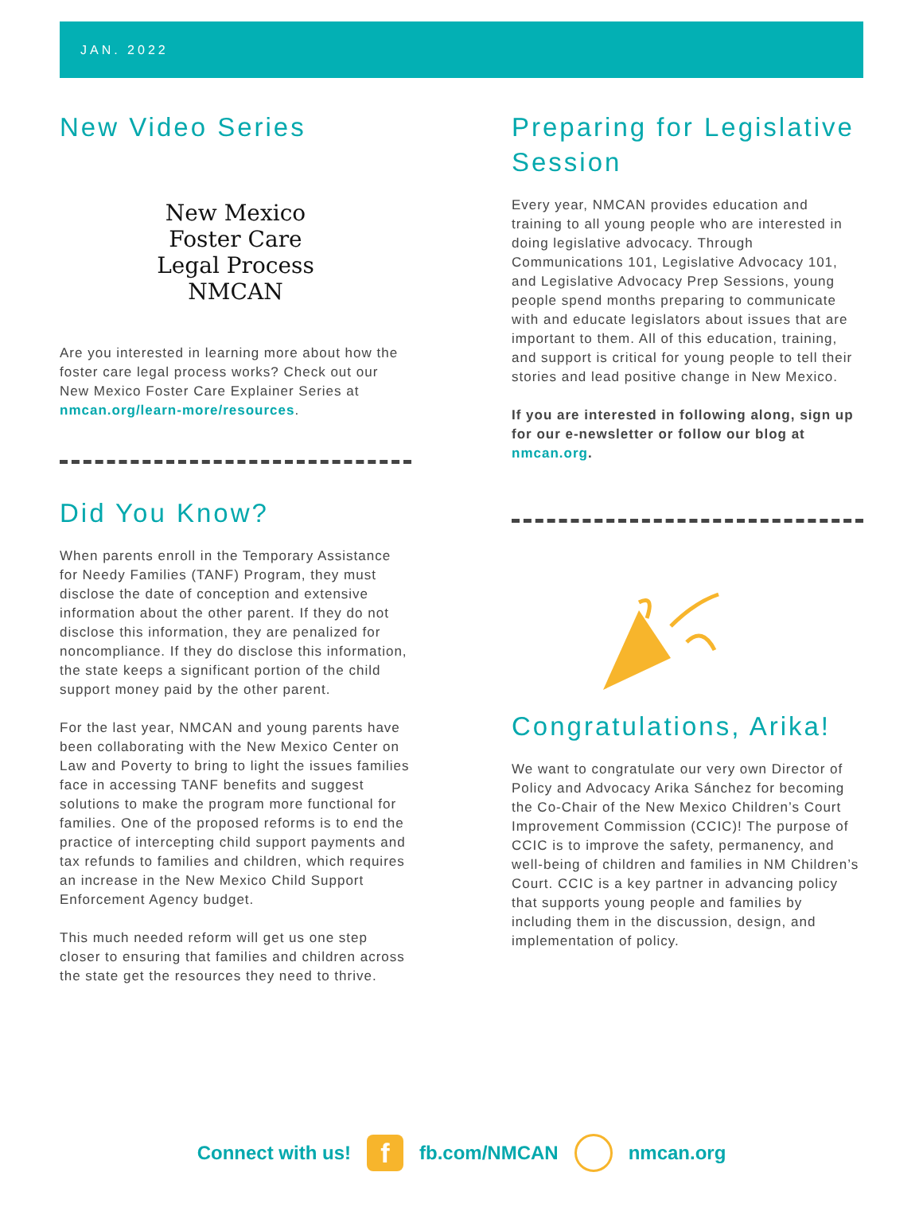JAN. 2022
New Video Series
New Mexico
Foster Care
Legal Process
NMCAN
Are you interested in learning more about how the foster care legal process works? Check out our New Mexico Foster Care Explainer Series at nmcan.org/learn-more/resources.
Did You Know?
When parents enroll in the Temporary Assistance for Needy Families (TANF) Program, they must disclose the date of conception and extensive information about the other parent. If they do not disclose this information, they are penalized for noncompliance. If they do disclose this information, the state keeps a significant portion of the child support money paid by the other parent.
For the last year, NMCAN and young parents have been collaborating with the New Mexico Center on Law and Poverty to bring to light the issues families face in accessing TANF benefits and suggest solutions to make the program more functional for families. One of the proposed reforms is to end the practice of intercepting child support payments and tax refunds to families and children, which requires an increase in the New Mexico Child Support Enforcement Agency budget.
This much needed reform will get us one step closer to ensuring that families and children across the state get the resources they need to thrive.
Preparing for Legislative Session
Every year, NMCAN provides education and training to all young people who are interested in doing legislative advocacy. Through Communications 101, Legislative Advocacy 101, and Legislative Advocacy Prep Sessions, young people spend months preparing to communicate with and educate legislators about issues that are important to them. All of this education, training, and support is critical for young people to tell their stories and lead positive change in New Mexico.
If you are interested in following along, sign up for our e-newsletter or follow our blog at nmcan.org.
Congratulations, Arika!
We want to congratulate our very own Director of Policy and Advocacy Arika Sánchez for becoming the Co-Chair of the New Mexico Children’s Court Improvement Commission (CCIC)! The purpose of CCIC is to improve the safety, permanency, and well-being of children and families in NM Children’s Court. CCIC is a key partner in advancing policy that supports young people and families by including them in the discussion, design, and implementation of policy.
Connect with us!
f
fb.com/NMCAN nmcan.org